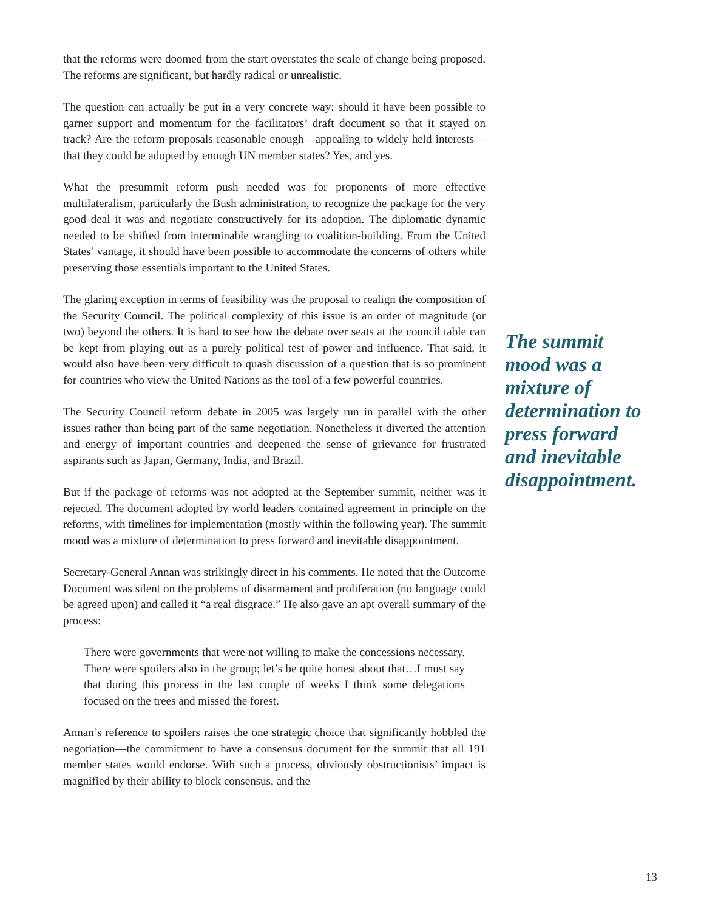that the reforms were doomed from the start overstates the scale of change being proposed. The reforms are significant, but hardly radical or unrealistic.
The question can actually be put in a very concrete way: should it have been possible to garner support and momentum for the facilitators’ draft document so that it stayed on track? Are the reform proposals reasonable enough—appealing to widely held interests—that they could be adopted by enough UN member states? Yes, and yes.
What the presummit reform push needed was for proponents of more effective multilateralism, particularly the Bush administration, to recognize the package for the very good deal it was and negotiate constructively for its adoption. The diplomatic dynamic needed to be shifted from interminable wrangling to coalition-building. From the United States’ vantage, it should have been possible to accommodate the concerns of others while preserving those essentials important to the United States.
The glaring exception in terms of feasibility was the proposal to realign the composition of the Security Council. The political complexity of this issue is an order of magnitude (or two) beyond the others. It is hard to see how the debate over seats at the council table can be kept from playing out as a purely political test of power and influence. That said, it would also have been very difficult to quash discussion of a question that is so prominent for countries who view the United Nations as the tool of a few powerful countries.
The Security Council reform debate in 2005 was largely run in parallel with the other issues rather than being part of the same negotiation. Nonetheless it diverted the attention and energy of important countries and deepened the sense of grievance for frustrated aspirants such as Japan, Germany, India, and Brazil.
But if the package of reforms was not adopted at the September summit, neither was it rejected. The document adopted by world leaders contained agreement in principle on the reforms, with timelines for implementation (mostly within the following year). The summit mood was a mixture of determination to press forward and inevitable disappointment.
Secretary-General Annan was strikingly direct in his comments. He noted that the Outcome Document was silent on the problems of disarmament and proliferation (no language could be agreed upon) and called it “a real disgrace.” He also gave an apt overall summary of the process:
There were governments that were not willing to make the concessions necessary. There were spoilers also in the group; let’s be quite honest about that…I must say that during this process in the last couple of weeks I think some delegations focused on the trees and missed the forest.
Annan’s reference to spoilers raises the one strategic choice that significantly hobbled the negotiation—the commitment to have a consensus document for the summit that all 191 member states would endorse. With such a process, obviously obstructionists’ impact is magnified by their ability to block consensus, and the
The summit mood was a mixture of determination to press forward and inevitable disappointment.
13